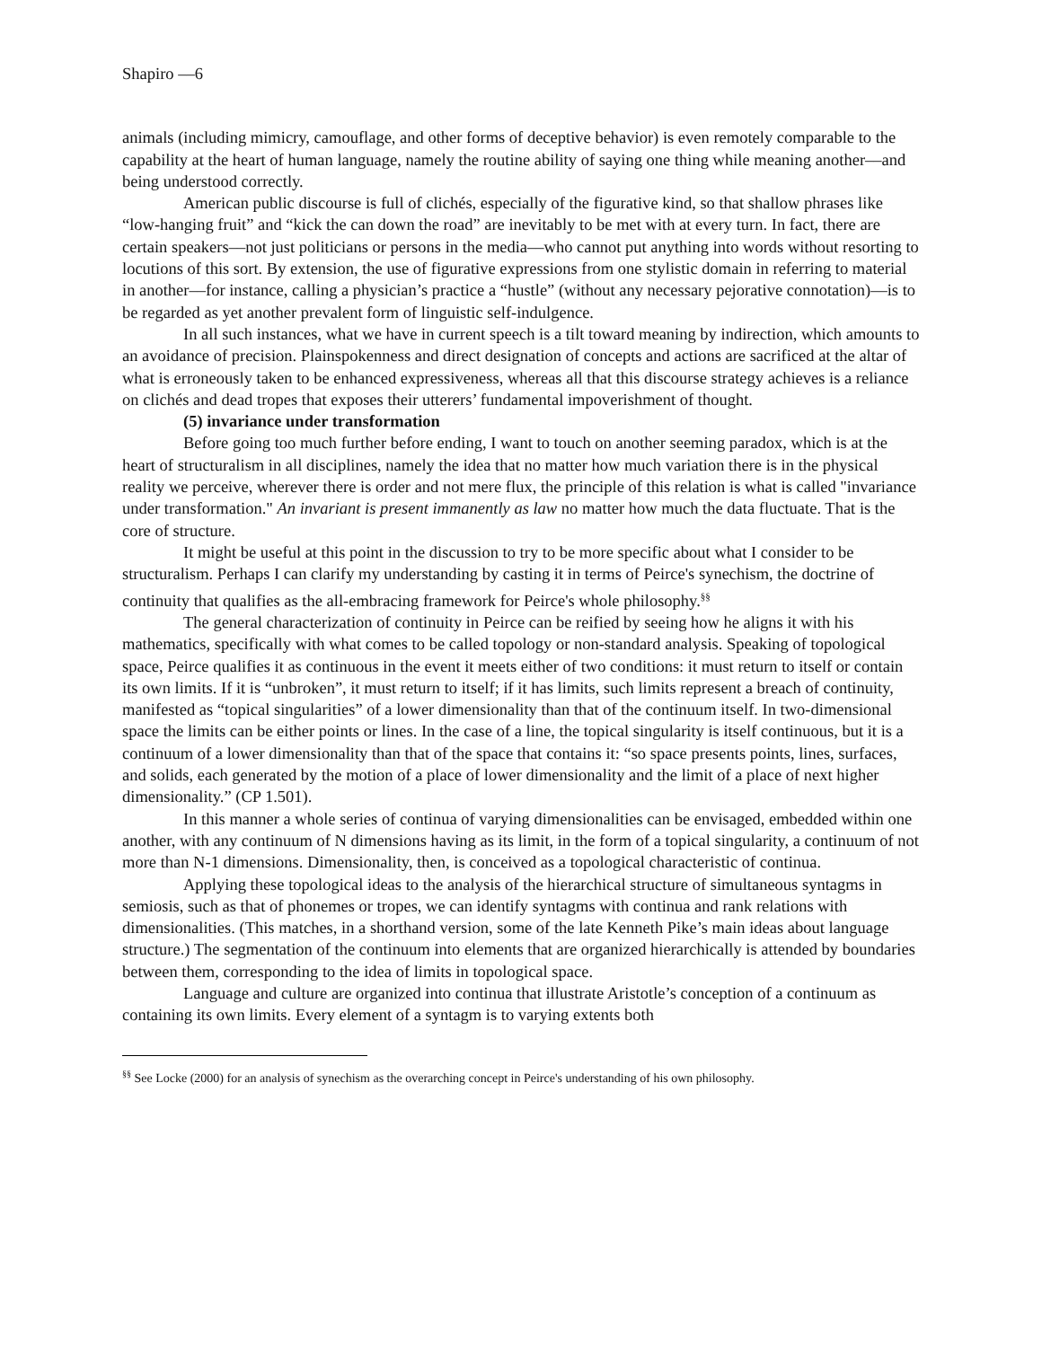Shapiro ––6
animals (including mimicry, camouflage, and other forms of deceptive behavior) is even remotely comparable to the capability at the heart of human language, namely the routine ability of saying one thing while meaning another––and being understood correctly.
American public discourse is full of clichés, especially of the figurative kind, so that shallow phrases like “low-hanging fruit” and “kick the can down the road” are inevitably to be met with at every turn. In fact, there are certain speakers––not just politicians or persons in the media––who cannot put anything into words without resorting to locutions of this sort. By extension, the use of figurative expressions from one stylistic domain in referring to material in another––for instance, calling a physician’s practice a “hustle” (without any necessary pejorative connotation)––is to be regarded as yet another prevalent form of linguistic self-indulgence.
In all such instances, what we have in current speech is a tilt toward meaning by indirection, which amounts to an avoidance of precision. Plainspokenness and direct designation of concepts and actions are sacrificed at the altar of what is erroneously taken to be enhanced expressiveness, whereas all that this discourse strategy achieves is a reliance on clichés and dead tropes that exposes their utterers’ fundamental impoverishment of thought.
(5) invariance under transformation
Before going too much further before ending, I want to touch on another seeming paradox, which is at the heart of structuralism in all disciplines, namely the idea that no matter how much variation there is in the physical reality we perceive, wherever there is order and not mere flux, the principle of this relation is what is called "invariance under transformation." An invariant is present immanently as law no matter how much the data fluctuate. That is the core of structure.
It might be useful at this point in the discussion to try to be more specific about what I consider to be structuralism. Perhaps I can clarify my understanding by casting it in terms of Peirce's synechism, the doctrine of continuity that qualifies as the all-embracing framework for Peirce's whole philosophy.<sup>§§</sup>
The general characterization of continuity in Peirce can be reified by seeing how he aligns it with his mathematics, specifically with what comes to be called topology or non-standard analysis. Speaking of topological space, Peirce qualifies it as continuous in the event it meets either of two conditions: it must return to itself or contain its own limits. If it is “unbroken”, it must return to itself; if it has limits, such limits represent a breach of continuity, manifested as “topical singularities” of a lower dimensionality than that of the continuum itself. In two-dimensional space the limits can be either points or lines. In the case of a line, the topical singularity is itself continuous, but it is a continuum of a lower dimensionality than that of the space that contains it: “so space presents points, lines, surfaces, and solids, each generated by the motion of a place of lower dimensionality and the limit of a place of next higher dimensionality.” (CP 1.501).
In this manner a whole series of continua of varying dimensionalities can be envisaged, embedded within one another, with any continuum of N dimensions having as its limit, in the form of a topical singularity, a continuum of not more than N-1 dimensions. Dimensionality, then, is conceived as a topological characteristic of continua.
Applying these topological ideas to the analysis of the hierarchical structure of simultaneous syntagms in semiosis, such as that of phonemes or tropes, we can identify syntagms with continua and rank relations with dimensionalities. (This matches, in a shorthand version, some of the late Kenneth Pike’s main ideas about language structure.) The segmentation of the continuum into elements that are organized hierarchically is attended by boundaries between them, corresponding to the idea of limits in topological space.
Language and culture are organized into continua that illustrate Aristotle’s conception of a continuum as containing its own limits. Every element of a syntagm is to varying extents both
<sup>§§</sup> See Locke (2000) for an analysis of synechism as the overarching concept in Peirce's understanding of his own philosophy.